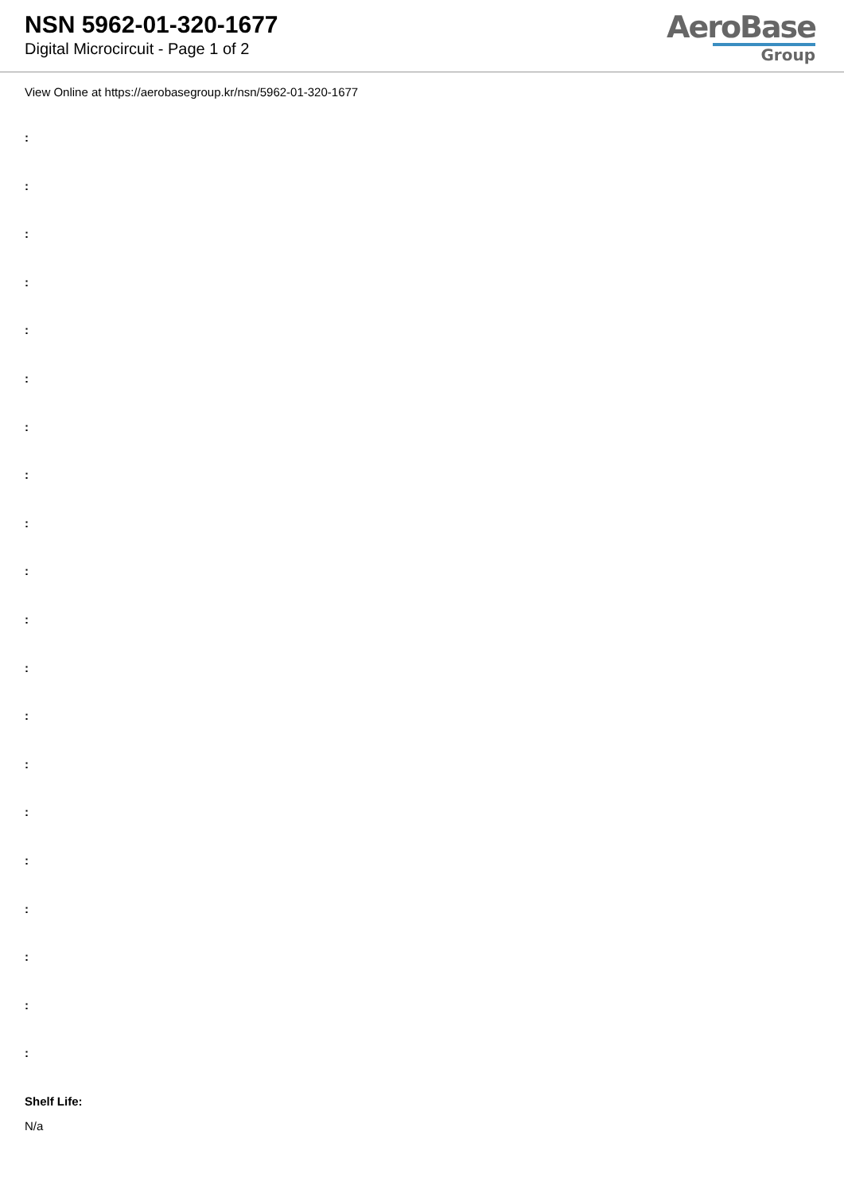NSN 5962-01-320-1677
Digital Microcircuit - Page 1 of 2
AeroBase
Group
View Online at https://aerobasegroup.kr/nsn/5962-01-320-1677
:
:
:
:
:
:
:
:
:
:
:
:
:
:
:
:
:
:
:
:
Shelf Life:
N/a